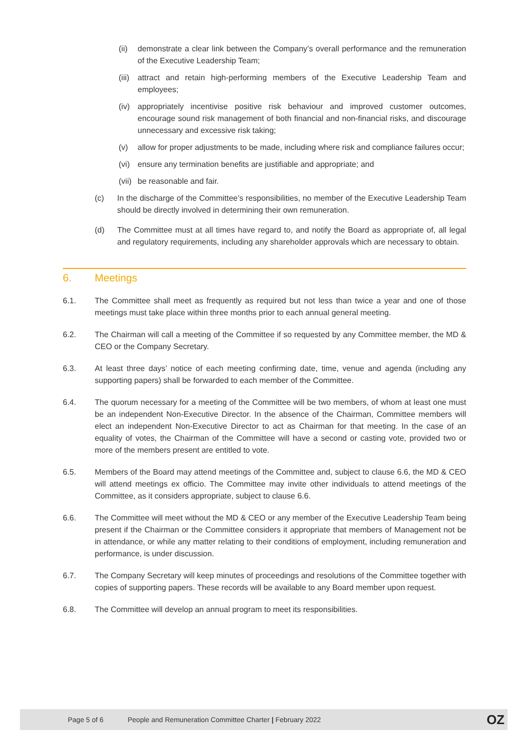(ii)
demonstrate a clear link between the Company’s overall performance and the remuneration of the Executive Leadership Team;
(iii)
attract and retain high-performing members of the Executive Leadership Team and employees;
(iv)
appropriately incentivise positive risk behaviour and improved customer outcomes, encourage sound risk management of both financial and non-financial risks, and discourage unnecessary and excessive risk taking;
(v) allow for proper adjustments to be made, including where risk and compliance failures occur;
(vi)
ensure any termination benefits are justifiable and appropriate; and
(vii)
be reasonable and fair.
(c) In the discharge of the Committee’s responsibilities, no member of the Executive Leadership Team should be directly involved in determining their own remuneration.
(d) The Committee must at all times have regard to, and notify the Board as appropriate of, all legal and regulatory requirements, including any shareholder approvals which are necessary to obtain.
6. Meetings
6.1. The Committee shall meet as frequently as required but not less than twice a year and one of those meetings must take place within three months prior to each annual general meeting.
6.2. The Chairman will call a meeting of the Committee if so requested by any Committee member, the MD & CEO or the Company Secretary.
6.3. At least three days’ notice of each meeting confirming date, time, venue and agenda (including any supporting papers) shall be forwarded to each member of the Committee.
6.4. The quorum necessary for a meeting of the Committee will be two members, of whom at least one must be an independent Non-Executive Director. In the absence of the Chairman, Committee members will elect an independent Non-Executive Director to act as Chairman for that meeting. In the case of an equality of votes, the Chairman of the Committee will have a second or casting vote, provided two or more of the members present are entitled to vote.
6.5. Members of the Board may attend meetings of the Committee and, subject to clause 6.6, the MD & CEO will attend meetings ex officio. The Committee may invite other individuals to attend meetings of the Committee, as it considers appropriate, subject to clause 6.6.
6.6. The Committee will meet without the MD & CEO or any member of the Executive Leadership Team being present if the Chairman or the Committee considers it appropriate that members of Management not be in attendance, or while any matter relating to their conditions of employment, including remuneration and performance, is under discussion.
6.7. The Company Secretary will keep minutes of proceedings and resolutions of the Committee together with copies of supporting papers. These records will be available to any Board member upon request.
6.8. The Committee will develop an annual program to meet its responsibilities.
Page 5 of 6 People and Remuneration Committee Charter | February 2022 OZ